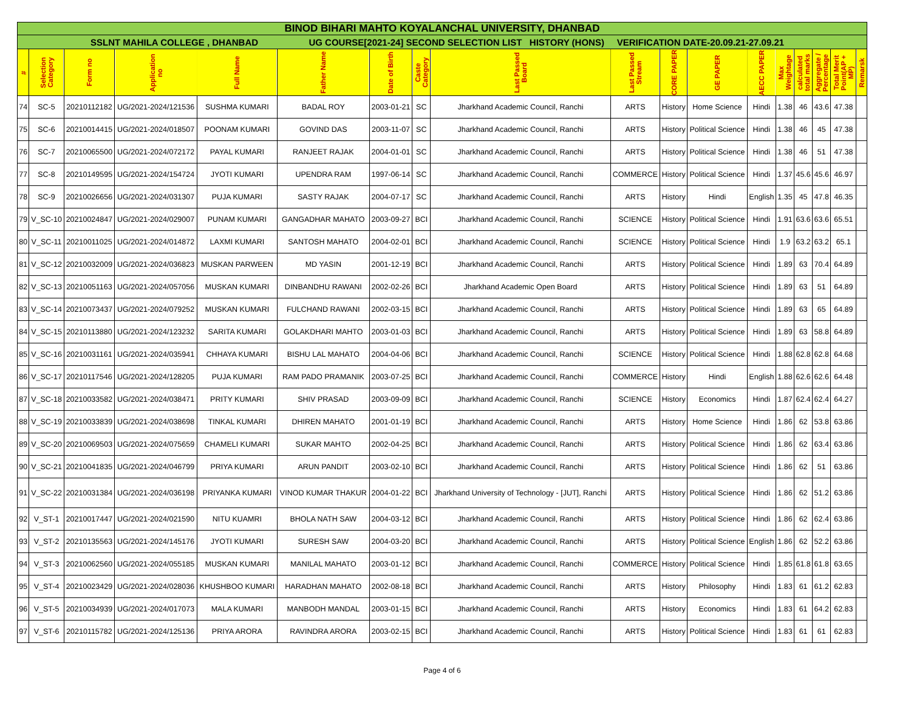| BINOD BIHARI MAHTO KOYALANCHAL UNIVERSITY, DHANBAD | | | | | | | | | | | | | | | | | |
| SSLNT MAHILA COLLEGE , DHANBAD UG COURSE[2021-24] SECOND SELECTION LIST HISTORY (HONS) VERIFICATION DATE-20.09.21-27.09.21 | | | | | | | | | | | | | | | | | |
| # | Selection Category | Form no | Application no | Full Name | Father Name | Date of Birth | Caste Category | Last Passed Board | Last Passed Stream | CORE PAPER | GE PAPER | AECC PAPER | Max Weightage | calculated total marks | Aggregate / Percentage | Total Merit Point(AP + MP) | Remarsk |
| 74 | SC-5 | 20210112182 | UG/2021-2024/121536 | SUSHMA KUMARI | BADAL ROY | 2003-01-21 | SC | Jharkhand Academic Council, Ranchi | ARTS | History | Home Science | Hindi | 1.38 | 46 | 43.6 | 47.38 | |
| 75 | SC-6 | 20210014415 | UG/2021-2024/018507 | POONAM KUMARI | GOVIND DAS | 2003-11-07 | SC | Jharkhand Academic Council, Ranchi | ARTS | History | Political Science | Hindi | 1.38 | 46 | 45 | 47.38 | |
| 76 | SC-7 | 20210065500 | UG/2021-2024/072172 | PAYAL KUMARI | RANJEET RAJAK | 2004-01-01 | SC | Jharkhand Academic Council, Ranchi | ARTS | History | Political Science | Hindi | 1.38 | 46 | 51 | 47.38 | |
| 77 | SC-8 | 20210149595 | UG/2021-2024/154724 | JYOTI KUMARI | UPENDRA RAM | 1997-06-14 | SC | Jharkhand Academic Council, Ranchi | COMMERCE | History | Political Science | Hindi | 1.37 | 45.6 | 45.6 | 46.97 | |
| 78 | SC-9 | 20210026656 | UG/2021-2024/031307 | PUJA KUMARI | SASTY RAJAK | 2004-07-17 | SC | Jharkhand Academic Council, Ranchi | ARTS | History | Hindi | English | 1.35 | 45 | 47.8 | 46.35 | |
| 79 | V_SC-10 | 20210024847 | UG/2021-2024/029007 | PUNAM KUMARI | GANGADHAR MAHATO | 2003-09-27 | BCI | Jharkhand Academic Council, Ranchi | SCIENCE | History | Political Science | Hindi | 1.91 | 63.6 | 63.6 | 65.51 | |
| 80 | V_SC-11 | 20210011025 | UG/2021-2024/014872 | LAXMI KUMARI | SANTOSH MAHATO | 2004-02-01 | BCI | Jharkhand Academic Council, Ranchi | SCIENCE | History | Political Science | Hindi | 1.9 | 63.2 | 63.2 | 65.1 | |
| 81 | V_SC-12 | 20210032009 | UG/2021-2024/036823 | MUSKAN PARWEEN | MD YASIN | 2001-12-19 | BCI | Jharkhand Academic Council, Ranchi | ARTS | History | Political Science | Hindi | 1.89 | 63 | 70.4 | 64.89 | |
| 82 | V_SC-13 | 20210051163 | UG/2021-2024/057056 | MUSKAN KUMARI | DINBANDHU RAWANI | 2002-02-26 | BCI | Jharkhand Academic Open Board | ARTS | History | Political Science | Hindi | 1.89 | 63 | 51 | 64.89 | |
| 83 | V_SC-14 | 20210073437 | UG/2021-2024/079252 | MUSKAN KUMARI | FULCHAND RAWANI | 2002-03-15 | BCI | Jharkhand Academic Council, Ranchi | ARTS | History | Political Science | Hindi | 1.89 | 63 | 65 | 64.89 | |
| 84 | V_SC-15 | 20210113880 | UG/2021-2024/123232 | SARITA KUMARI | GOLAKDHARI MAHTO | 2003-01-03 | BCI | Jharkhand Academic Council, Ranchi | ARTS | History | Political Science | Hindi | 1.89 | 63 | 58.8 | 64.89 | |
| 85 | V_SC-16 | 20210031161 | UG/2021-2024/035941 | CHHAYA KUMARI | BISHU LAL MAHATO | 2004-04-06 | BCI | Jharkhand Academic Council, Ranchi | SCIENCE | History | Political Science | Hindi | 1.88 | 62.8 | 62.8 | 64.68 | |
| 86 | V_SC-17 | 20210117546 | UG/2021-2024/128205 | PUJA KUMARI | RAM PADO PRAMANIK | 2003-07-25 | BCI | Jharkhand Academic Council, Ranchi | COMMERCE | History | Hindi | English | 1.88 | 62.6 | 62.6 | 64.48 | |
| 87 | V_SC-18 | 20210033582 | UG/2021-2024/038471 | PRITY KUMARI | SHIV PRASAD | 2003-09-09 | BCI | Jharkhand Academic Council, Ranchi | SCIENCE | History | Economics | Hindi | 1.87 | 62.4 | 62.4 | 64.27 | |
| 88 | V_SC-19 | 20210033839 | UG/2021-2024/038698 | TINKAL KUMARI | DHIREN MAHATO | 2001-01-19 | BCI | Jharkhand Academic Council, Ranchi | ARTS | History | Home Science | Hindi | 1.86 | 62 | 53.8 | 63.86 | |
| 89 | V_SC-20 | 20210069503 | UG/2021-2024/075659 | CHAMELI KUMARI | SUKAR MAHTO | 2002-04-25 | BCI | Jharkhand Academic Council, Ranchi | ARTS | History | Political Science | Hindi | 1.86 | 62 | 63.4 | 63.86 | |
| 90 | V_SC-21 | 20210041835 | UG/2021-2024/046799 | PRIYA KUMARI | ARUN PANDIT | 2003-02-10 | BCI | Jharkhand Academic Council, Ranchi | ARTS | History | Political Science | Hindi | 1.86 | 62 | 51 | 63.86 | |
| 91 | V_SC-22 | 20210031384 | UG/2021-2024/036198 | PRIYANKA KUMARI | VINOD KUMAR THAKUR | 2004-01-22 | BCI | Jharkhand University of Technology - [JUT], Ranchi | ARTS | History | Political Science | Hindi | 1.86 | 62 | 51.2 | 63.86 | |
| 92 | V_ST-1 | 20210017447 | UG/2021-2024/021590 | NITU KUAMRI | BHOLA NATH SAW | 2004-03-12 | BCI | Jharkhand Academic Council, Ranchi | ARTS | History | Political Science | Hindi | 1.86 | 62 | 62.4 | 63.86 | |
| 93 | V_ST-2 | 20210135563 | UG/2021-2024/145176 | JYOTI KUMARI | SURESH SAW | 2004-03-20 | BCI | Jharkhand Academic Council, Ranchi | ARTS | History | Political Science | English | 1.86 | 62 | 52.2 | 63.86 | |
| 94 | V_ST-3 | 20210062560 | UG/2021-2024/055185 | MUSKAN KUMARI | MANILAL MAHATO | 2003-01-12 | BCI | Jharkhand Academic Council, Ranchi | COMMERCE | History | Political Science | Hindi | 1.85 | 61.8 | 61.8 | 63.65 | |
| 95 | V_ST-4 | 20210023429 | UG/2021-2024/028036 | KHUSHBOO KUMARI | HARADHAN MAHATO | 2002-08-18 | BCI | Jharkhand Academic Council, Ranchi | ARTS | History | Philosophy | Hindi | 1.83 | 61 | 61.2 | 62.83 | |
| 96 | V_ST-5 | 20210034939 | UG/2021-2024/017073 | MALA KUMARI | MANBODH MANDAL | 2003-01-15 | BCI | Jharkhand Academic Council, Ranchi | ARTS | History | Economics | Hindi | 1.83 | 61 | 64.2 | 62.83 | |
| 97 | V_ST-6 | 20210115782 | UG/2021-2024/125136 | PRIYA ARORA | RAVINDRA ARORA | 2003-02-15 | BCI | Jharkhand Academic Council, Ranchi | ARTS | History | Political Science | Hindi | 1.83 | 61 | 61 | 62.83 | |
Page 4 of 6